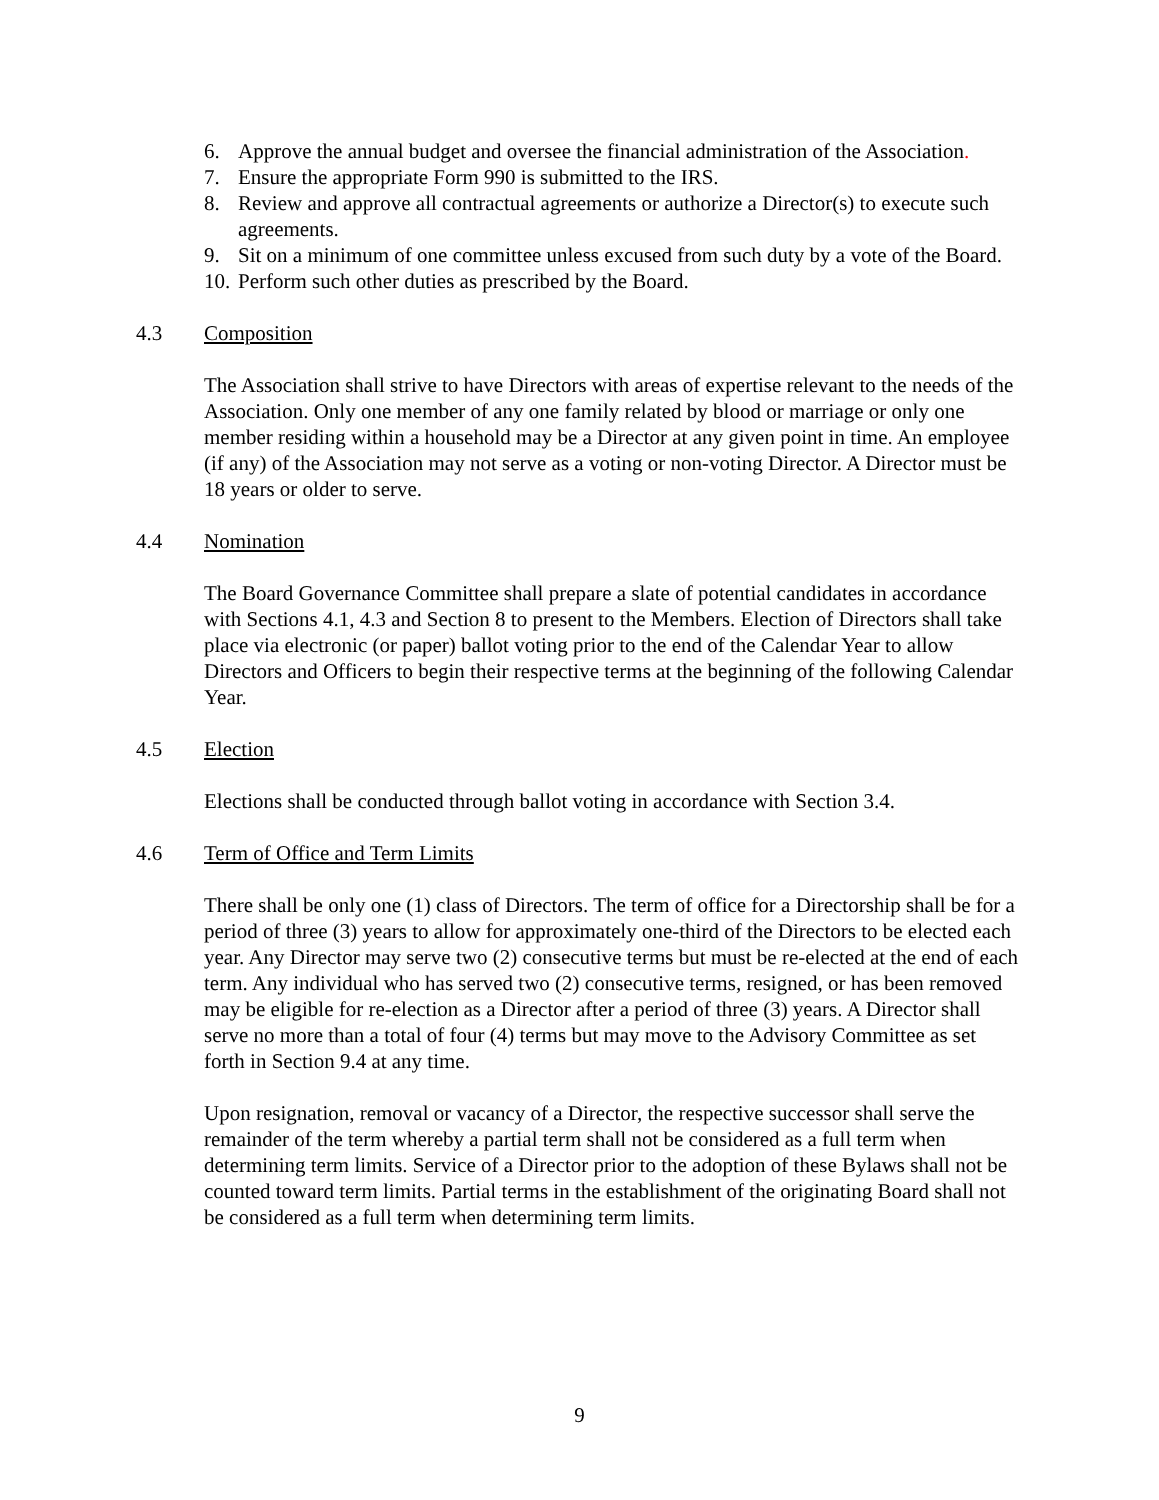6. Approve the annual budget and oversee the financial administration of the Association.
7. Ensure the appropriate Form 990 is submitted to the IRS.
8. Review and approve all contractual agreements or authorize a Director(s) to execute such agreements.
9. Sit on a minimum of one committee unless excused from such duty by a vote of the Board.
10. Perform such other duties as prescribed by the Board.
4.3 Composition
The Association shall strive to have Directors with areas of expertise relevant to the needs of the Association. Only one member of any one family related by blood or marriage or only one member residing within a household may be a Director at any given point in time. An employee (if any) of the Association may not serve as a voting or non-voting Director. A Director must be 18 years or older to serve.
4.4 Nomination
The Board Governance Committee shall prepare a slate of potential candidates in accordance with Sections 4.1, 4.3 and Section 8 to present to the Members. Election of Directors shall take place via electronic (or paper) ballot voting prior to the end of the Calendar Year to allow Directors and Officers to begin their respective terms at the beginning of the following Calendar Year.
4.5 Election
Elections shall be conducted through ballot voting in accordance with Section 3.4.
4.6 Term of Office and Term Limits
There shall be only one (1) class of Directors. The term of office for a Directorship shall be for a period of three (3) years to allow for approximately one-third of the Directors to be elected each year. Any Director may serve two (2) consecutive terms but must be re-elected at the end of each term. Any individual who has served two (2) consecutive terms, resigned, or has been removed may be eligible for re-election as a Director after a period of three (3) years. A Director shall serve no more than a total of four (4) terms but may move to the Advisory Committee as set forth in Section 9.4 at any time.
Upon resignation, removal or vacancy of a Director, the respective successor shall serve the remainder of the term whereby a partial term shall not be considered as a full term when determining term limits. Service of a Director prior to the adoption of these Bylaws shall not be counted toward term limits. Partial terms in the establishment of the originating Board shall not be considered as a full term when determining term limits.
9